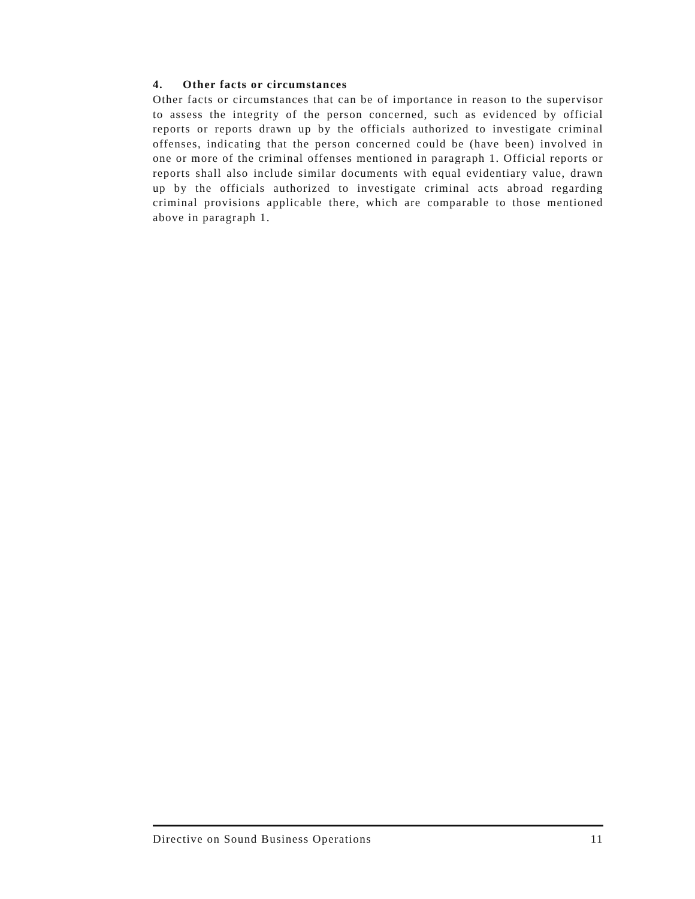4. Other facts or circumstances
Other facts or circumstances that can be of importance in reason to the supervisor to assess the integrity of the person concerned, such as evidenced by official reports or reports drawn up by the officials authorized to investigate criminal offenses, indicating that the person concerned could be (have been) involved in one or more of the criminal offenses mentioned in paragraph 1. Official reports or reports shall also include similar documents with equal evidentiary value, drawn up by the officials authorized to investigate criminal acts abroad regarding criminal provisions applicable there, which are comparable to those mentioned above in paragraph 1.
Directive on Sound Business Operations 11